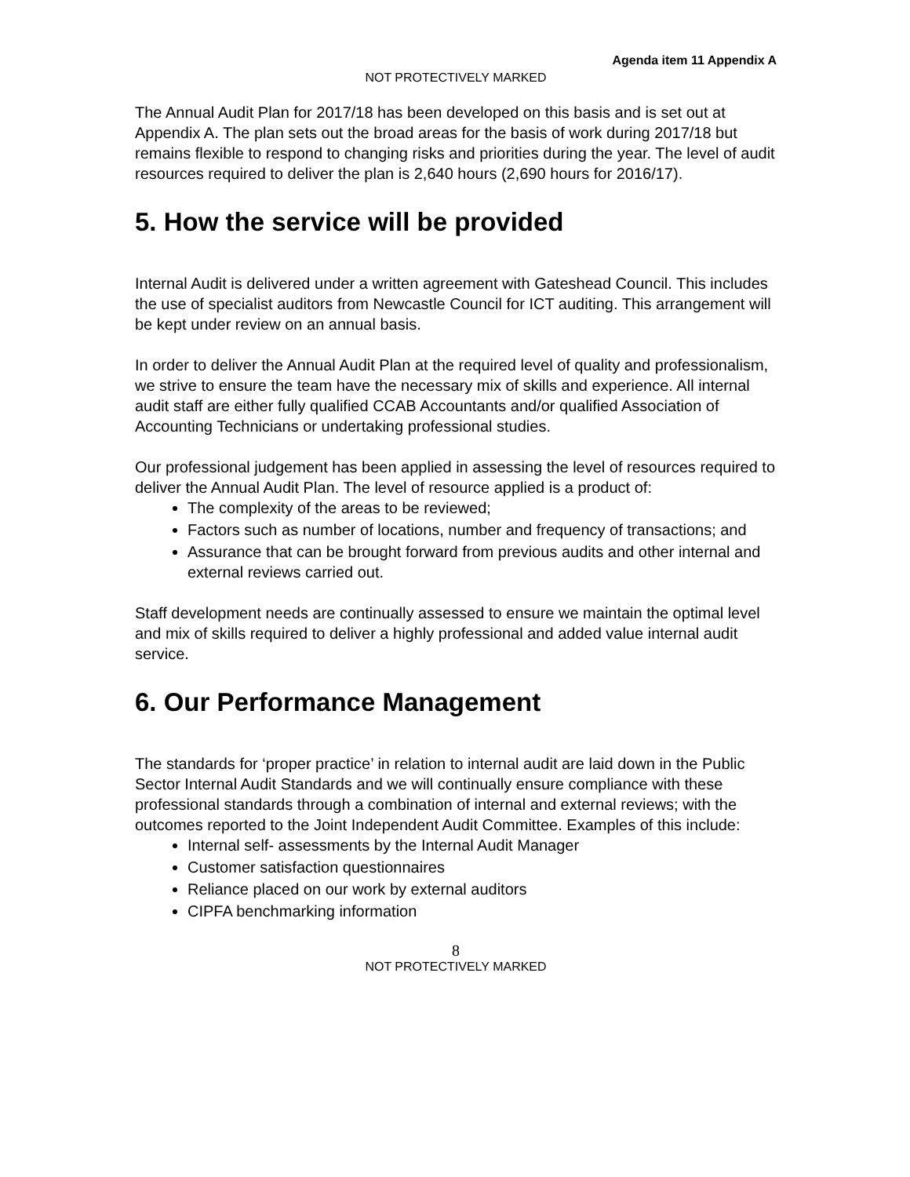Agenda item 11 Appendix A
NOT PROTECTIVELY MARKED
The Annual Audit Plan for 2017/18 has been developed on this basis and is set out at Appendix A. The plan sets out the broad areas for the basis of work during 2017/18 but remains flexible to respond to changing risks and priorities during the year. The level of audit resources required to deliver the plan is 2,640 hours (2,690 hours for 2016/17).
5. How the service will be provided
Internal Audit is delivered under a written agreement with Gateshead Council. This includes the use of specialist auditors from Newcastle Council for ICT auditing. This arrangement will be kept under review on an annual basis.
In order to deliver the Annual Audit Plan at the required level of quality and professionalism, we strive to ensure the team have the necessary mix of skills and experience. All internal audit staff are either fully qualified CCAB Accountants and/or qualified Association of Accounting Technicians or undertaking professional studies.
Our professional judgement has been applied in assessing the level of resources required to deliver the Annual Audit Plan. The level of resource applied is a product of:
The complexity of the areas to be reviewed;
Factors such as number of locations, number and frequency of transactions; and
Assurance that can be brought forward from previous audits and other internal and external reviews carried out.
Staff development needs are continually assessed to ensure we maintain the optimal level and mix of skills required to deliver a highly professional and added value internal audit service.
6. Our Performance Management
The standards for ‘proper practice’ in relation to internal audit are laid down in the Public Sector Internal Audit Standards and we will continually ensure compliance with these professional standards through a combination of internal and external reviews; with the outcomes reported to the Joint Independent Audit Committee. Examples of this include:
Internal self- assessments by the Internal Audit Manager
Customer satisfaction questionnaires
Reliance placed on our work by external auditors
CIPFA benchmarking information
8
NOT PROTECTIVELY MARKED